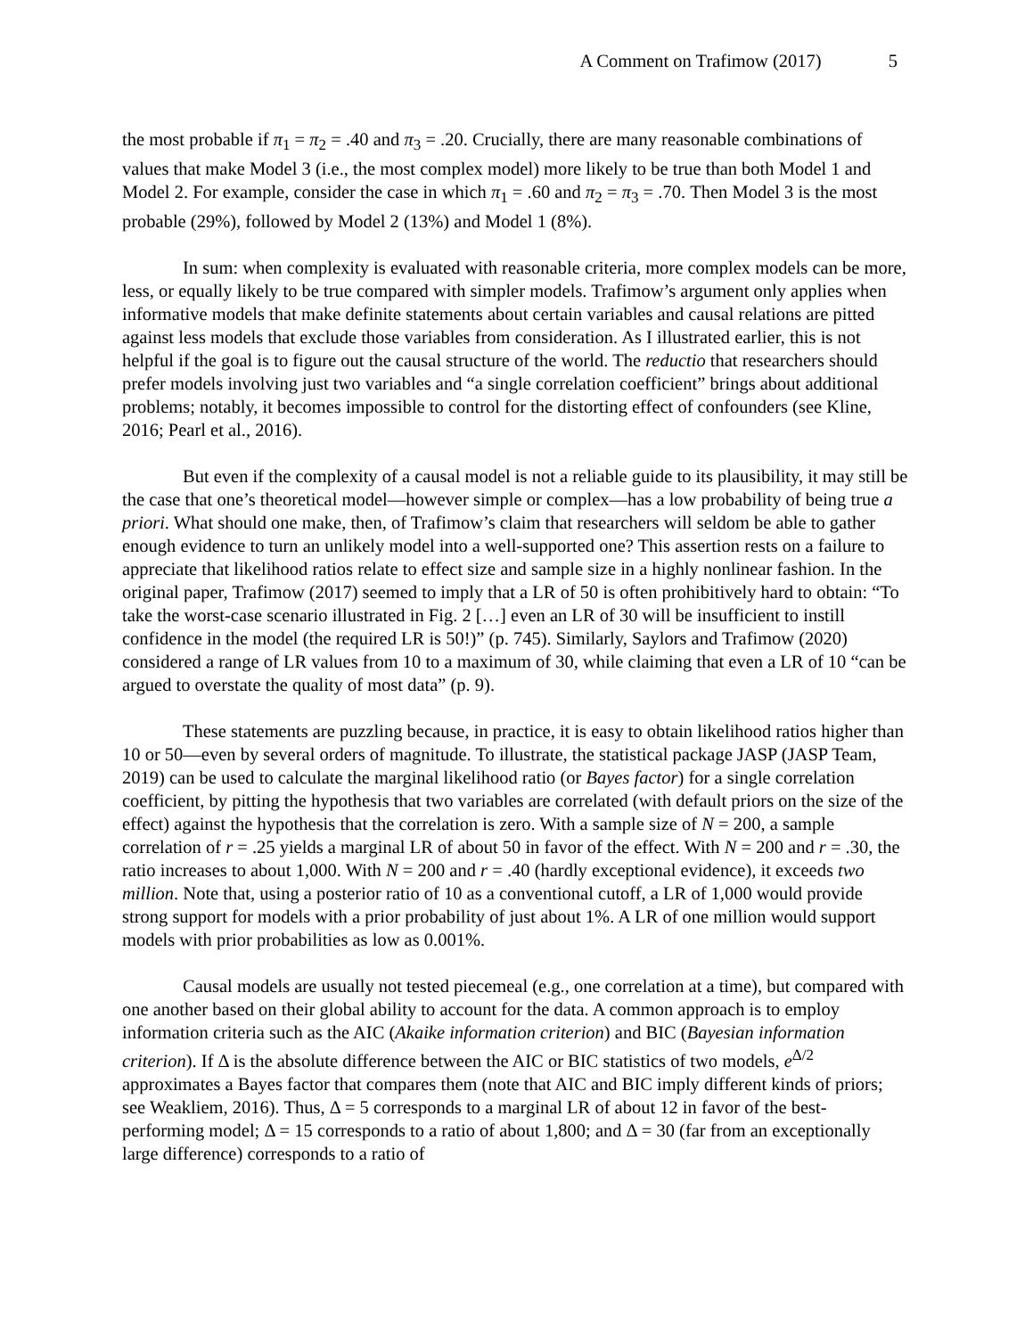A Comment on Trafimow (2017) 5
the most probable if π<sub>1</sub> = π<sub>2</sub> = .40 and π<sub>3</sub> = .20. Crucially, there are many reasonable combinations of values that make Model 3 (i.e., the most complex model) more likely to be true than both Model 1 and Model 2. For example, consider the case in which π<sub>1</sub> = .60 and π<sub>2</sub> = π<sub>3</sub> = .70. Then Model 3 is the most probable (29%), followed by Model 2 (13%) and Model 1 (8%).
In sum: when complexity is evaluated with reasonable criteria, more complex models can be more, less, or equally likely to be true compared with simpler models. Trafimow’s argument only applies when informative models that make definite statements about certain variables and causal relations are pitted against less models that exclude those variables from consideration. As I illustrated earlier, this is not helpful if the goal is to figure out the causal structure of the world. The reductio that researchers should prefer models involving just two variables and “a single correlation coefficient” brings about additional problems; notably, it becomes impossible to control for the distorting effect of confounders (see Kline, 2016; Pearl et al., 2016).
But even if the complexity of a causal model is not a reliable guide to its plausibility, it may still be the case that one’s theoretical model—however simple or complex—has a low probability of being true a priori. What should one make, then, of Trafimow’s claim that researchers will seldom be able to gather enough evidence to turn an unlikely model into a well-supported one? This assertion rests on a failure to appreciate that likelihood ratios relate to effect size and sample size in a highly nonlinear fashion. In the original paper, Trafimow (2017) seemed to imply that a LR of 50 is often prohibitively hard to obtain: “To take the worst-case scenario illustrated in Fig. 2 […] even an LR of 30 will be insufficient to instill confidence in the model (the required LR is 50!)” (p. 745). Similarly, Saylors and Trafimow (2020) considered a range of LR values from 10 to a maximum of 30, while claiming that even a LR of 10 “can be argued to overstate the quality of most data” (p. 9).
These statements are puzzling because, in practice, it is easy to obtain likelihood ratios higher than 10 or 50—even by several orders of magnitude. To illustrate, the statistical package JASP (JASP Team, 2019) can be used to calculate the marginal likelihood ratio (or Bayes factor) for a single correlation coefficient, by pitting the hypothesis that two variables are correlated (with default priors on the size of the effect) against the hypothesis that the correlation is zero. With a sample size of N = 200, a sample correlation of r = .25 yields a marginal LR of about 50 in favor of the effect. With N = 200 and r = .30, the ratio increases to about 1,000. With N = 200 and r = .40 (hardly exceptional evidence), it exceeds two million. Note that, using a posterior ratio of 10 as a conventional cutoff, a LR of 1,000 would provide strong support for models with a prior probability of just about 1%. A LR of one million would support models with prior probabilities as low as 0.001%.
Causal models are usually not tested piecemeal (e.g., one correlation at a time), but compared with one another based on their global ability to account for the data. A common approach is to employ information criteria such as the AIC (Akaike information criterion) and BIC (Bayesian information criterion). If Δ is the absolute difference between the AIC or BIC statistics of two models, e<sup>Δ/2</sup> approximates a Bayes factor that compares them (note that AIC and BIC imply different kinds of priors; see Weakliem, 2016). Thus, Δ = 5 corresponds to a marginal LR of about 12 in favor of the best-performing model; Δ = 15 corresponds to a ratio of about 1,800; and Δ = 30 (far from an exceptionally large difference) corresponds to a ratio of